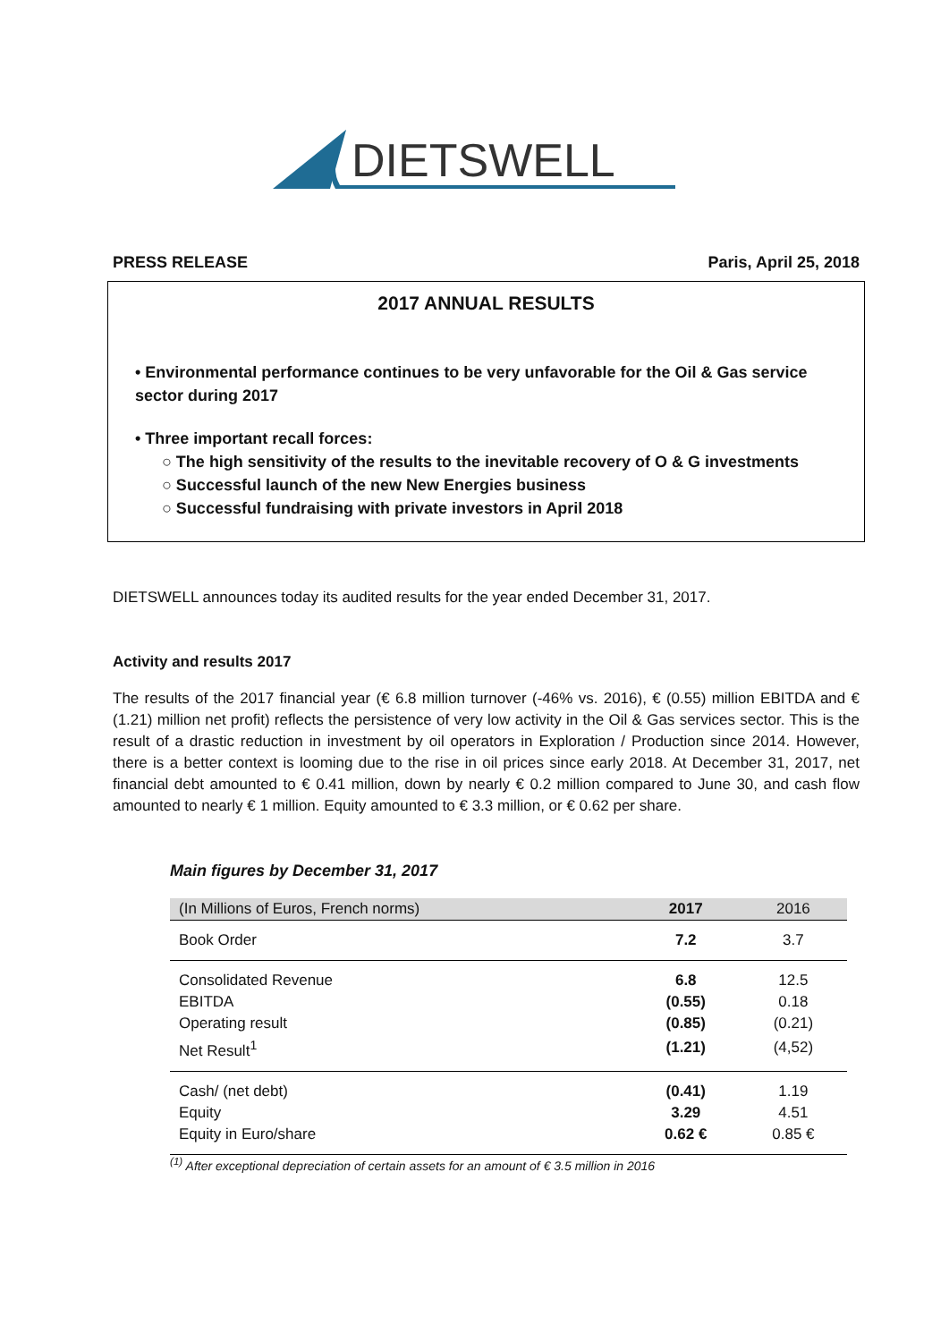DIETSWELL
PRESS RELEASE Paris, April 25, 2018
2017 ANNUAL RESULTS
• Environmental performance continues to be very unfavorable for the Oil & Gas service sector during 2017
• Three important recall forces:
○ The high sensitivity of the results to the inevitable recovery of O & G investments
○ Successful launch of the new New Energies business
○ Successful fundraising with private investors in April 2018
DIETSWELL announces today its audited results for the year ended December 31, 2017.
Activity and results 2017
The results of the 2017 financial year (€ 6.8 million turnover (-46% vs. 2016), € (0.55) million EBITDA and € (1.21) million net profit) reflects the persistence of very low activity in the Oil & Gas services sector. This is the result of a drastic reduction in investment by oil operators in Exploration / Production since 2014. However, there is a better context is looming due to the rise in oil prices since early 2018. At December 31, 2017, net financial debt amounted to € 0.41 million, down by nearly € 0.2 million compared to June 30, and cash flow amounted to nearly € 1 million. Equity amounted to € 3.3 million, or € 0.62 per share.
Main figures by December 31, 2017
| (In Millions of Euros, French norms) | 2017 | 2016 |
| --- | --- | --- |
| Book Order | 7.2 | 3.7 |
| Consolidated Revenue | 6.8 | 12.5 |
| EBITDA | (0.55) | 0.18 |
| Operating result | (0.85) | (0.21) |
| Net Result<sup>1</sup> | (1.21) | (4,52) |
| Cash/ (net debt) | (0.41) | 1.19 |
| Equity | 3.29 | 4.51 |
| Equity in Euro/share | 0.62 € | 0.85 € |
<sup>(1)</sup> After exceptional depreciation of certain assets for an amount of € 3.5 million in 2016